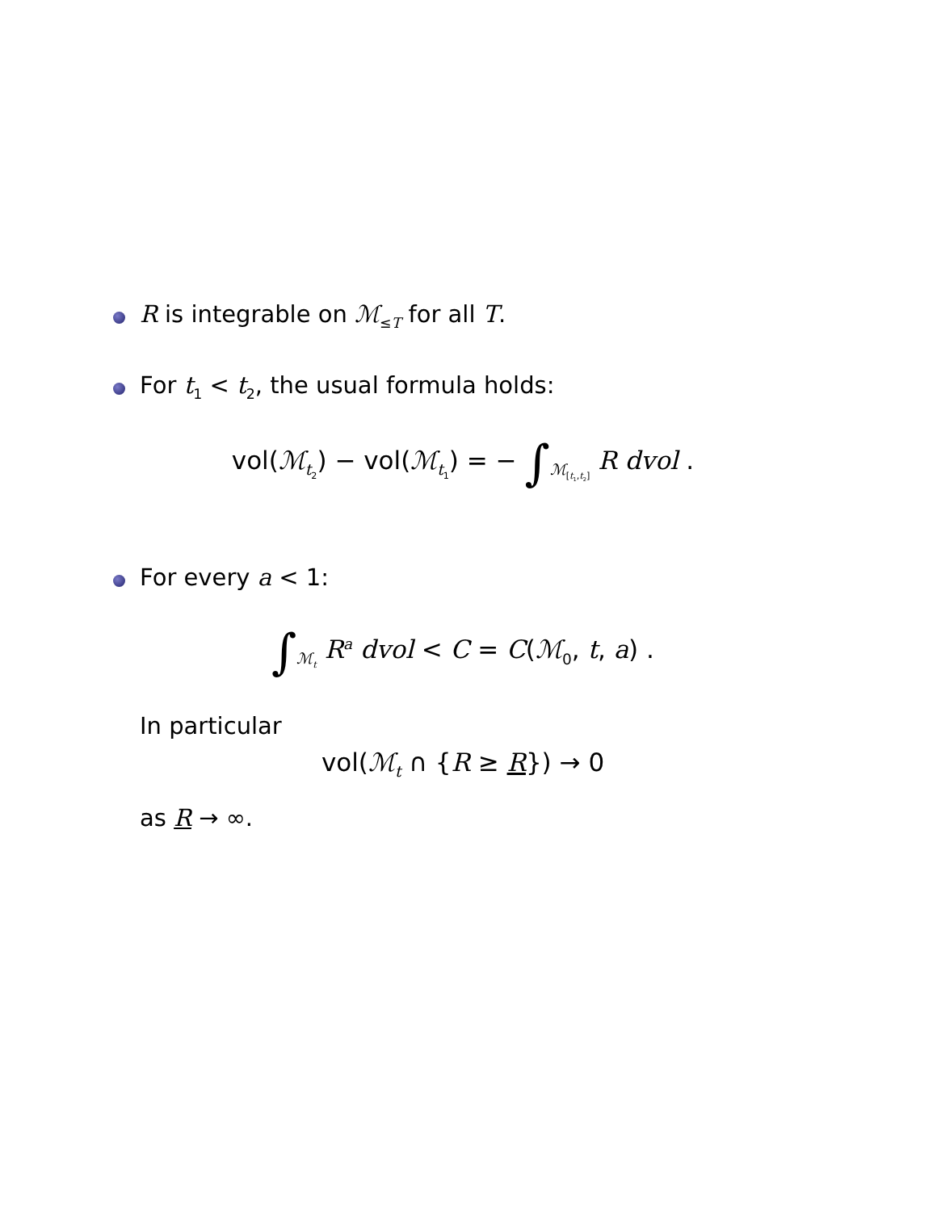R is integrable on ℳ<sub>≤T</sub> for all T.
For t<sub>1</sub> < t<sub>2</sub>, the usual formula holds:
vol(ℳ<sub>t<sub>2</sub></sub>) − vol(ℳ<sub>t<sub>1</sub></sub>) = − ∫<sub>ℳ<sub>[t<sub>1</sub>,t<sub>2</sub>]</sub></sub> R dvol .
For every a < 1:
∫<sub>ℳ<sub>t</sub></sub> R<sup>a</sup> dvol < C = C(ℳ<sub>0</sub>, t, a) .
In particular
vol(ℳ<sub>t</sub> ∩ {R ≥ R}) → 0
as R → ∞.